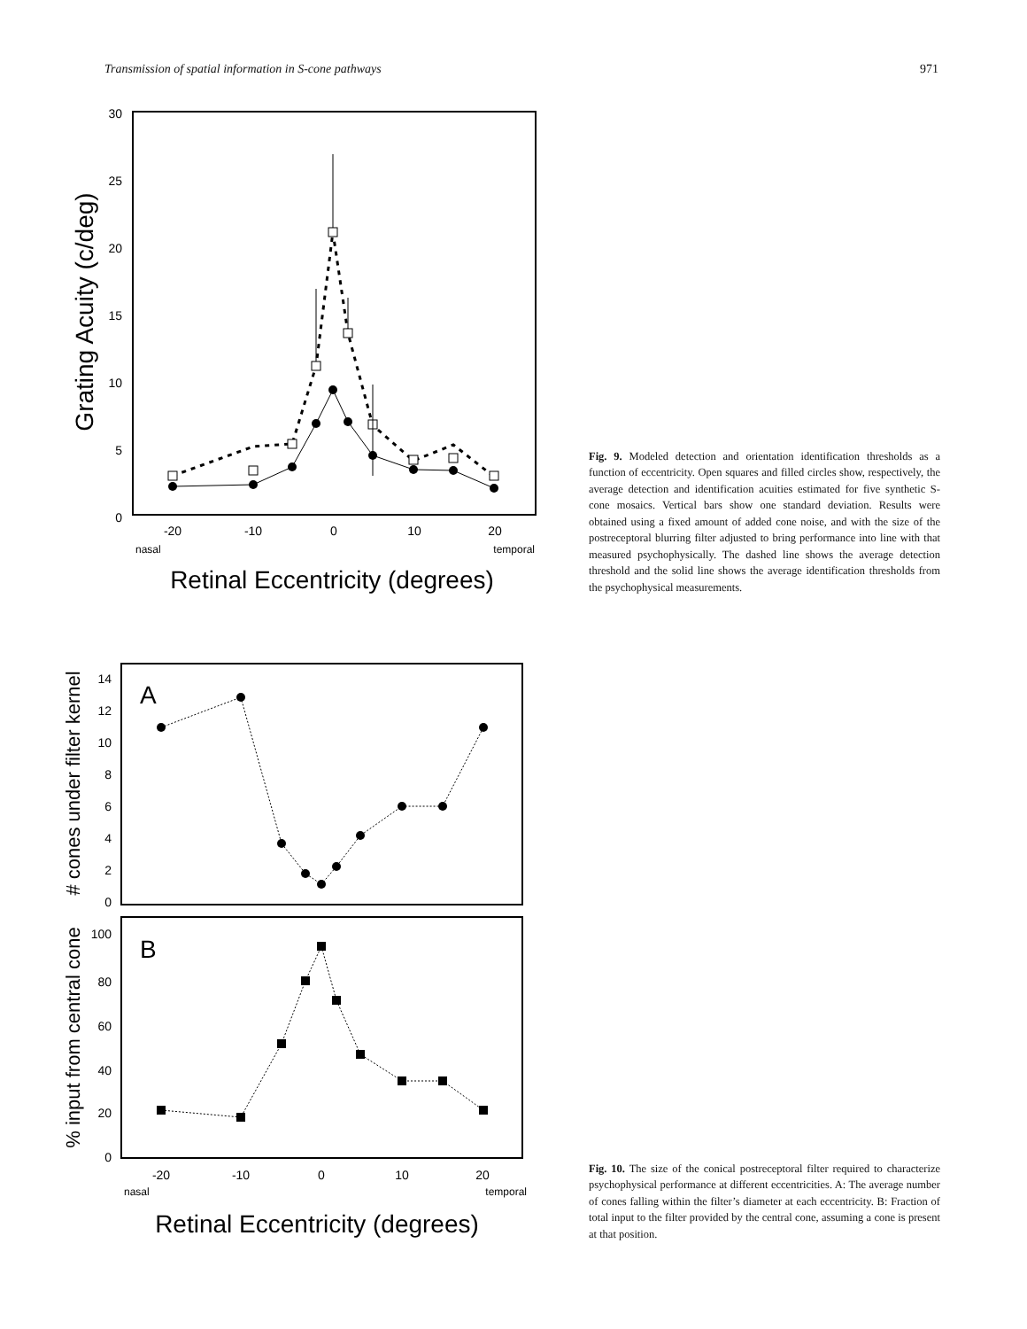Transmission of spatial information in S-cone pathways 971
Grating Acuity (c/deg)
30
25
20
15
10
5
0
-20
-10
0
10
20
nasal
temporal
Retinal Eccentricity (degrees)
Fig. 9. Modeled detection and orientation identification thresholds as a function of eccentricity. Open squares and filled circles show, respectively, the average detection and identification acuities estimated for five synthetic S-cone mosaics. Vertical bars show one standard deviation. Results were obtained using a fixed amount of added cone noise, and with the size of the postreceptoral blurring filter adjusted to bring performance into line with that measured psychophysically. The dashed line shows the average detection threshold and the solid line shows the average identification thresholds from the psychophysical measurements.
# cones under filter kernel
% input from central cone
A
B
14
12
10
8
6
4
2
0
100
80
60
40
20
0
-20
-10
0
10
20
nasal
temporal
Retinal Eccentricity (degrees)
Fig. 10. The size of the conical postreceptoral filter required to characterize psychophysical performance at different eccentricities. A: The average number of cones falling within the filter’s diameter at each eccentricity. B: Fraction of total input to the filter provided by the central cone, assuming a cone is present at that position.